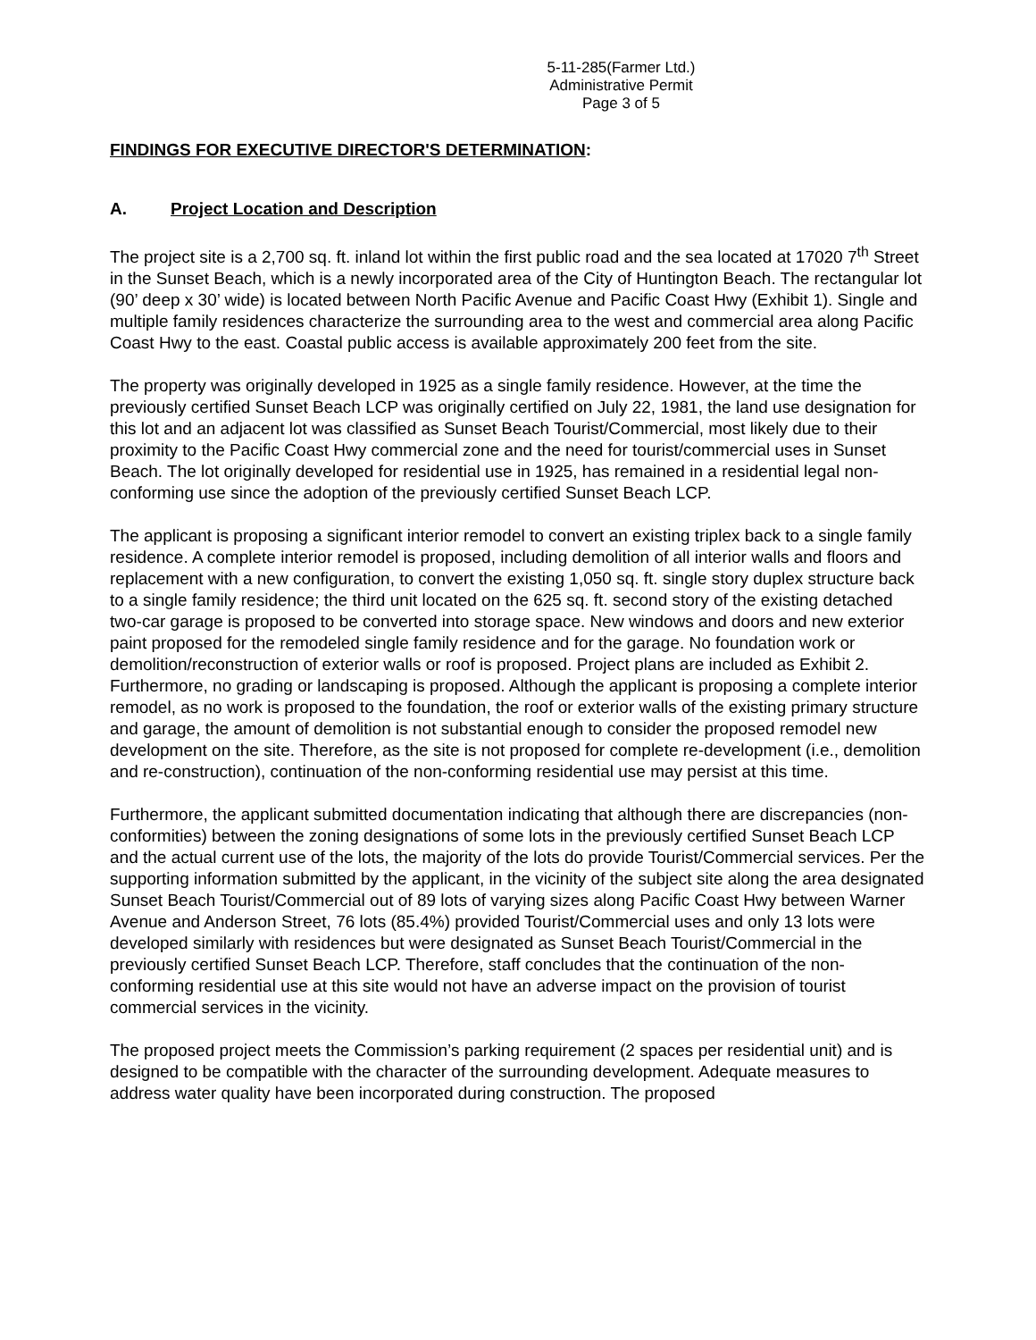5-11-285(Farmer Ltd.)
Administrative Permit
Page 3 of 5
FINDINGS FOR EXECUTIVE DIRECTOR'S DETERMINATION:
A. Project Location and Description
The project site is a 2,700 sq. ft. inland lot within the first public road and the sea located at 17020 7<sup>th</sup> Street in the Sunset Beach, which is a newly incorporated area of the City of Huntington Beach. The rectangular lot (90’ deep x 30’ wide) is located between North Pacific Avenue and Pacific Coast Hwy (Exhibit 1). Single and multiple family residences characterize the surrounding area to the west and commercial area along Pacific Coast Hwy to the east. Coastal public access is available approximately 200 feet from the site.
The property was originally developed in 1925 as a single family residence. However, at the time the previously certified Sunset Beach LCP was originally certified on July 22, 1981, the land use designation for this lot and an adjacent lot was classified as Sunset Beach Tourist/Commercial, most likely due to their proximity to the Pacific Coast Hwy commercial zone and the need for tourist/commercial uses in Sunset Beach. The lot originally developed for residential use in 1925, has remained in a residential legal non-conforming use since the adoption of the previously certified Sunset Beach LCP.
The applicant is proposing a significant interior remodel to convert an existing triplex back to a single family residence. A complete interior remodel is proposed, including demolition of all interior walls and floors and replacement with a new configuration, to convert the existing 1,050 sq. ft. single story duplex structure back to a single family residence; the third unit located on the 625 sq. ft. second story of the existing detached two-car garage is proposed to be converted into storage space. New windows and doors and new exterior paint proposed for the remodeled single family residence and for the garage. No foundation work or demolition/reconstruction of exterior walls or roof is proposed. Project plans are included as Exhibit 2. Furthermore, no grading or landscaping is proposed. Although the applicant is proposing a complete interior remodel, as no work is proposed to the foundation, the roof or exterior walls of the existing primary structure and garage, the amount of demolition is not substantial enough to consider the proposed remodel new development on the site. Therefore, as the site is not proposed for complete re-development (i.e., demolition and re-construction), continuation of the non-conforming residential use may persist at this time.
Furthermore, the applicant submitted documentation indicating that although there are discrepancies (non-conformities) between the zoning designations of some lots in the previously certified Sunset Beach LCP and the actual current use of the lots, the majority of the lots do provide Tourist/Commercial services. Per the supporting information submitted by the applicant, in the vicinity of the subject site along the area designated Sunset Beach Tourist/Commercial out of 89 lots of varying sizes along Pacific Coast Hwy between Warner Avenue and Anderson Street, 76 lots (85.4%) provided Tourist/Commercial uses and only 13 lots were developed similarly with residences but were designated as Sunset Beach Tourist/Commercial in the previously certified Sunset Beach LCP. Therefore, staff concludes that the continuation of the non-conforming residential use at this site would not have an adverse impact on the provision of tourist commercial services in the vicinity.
The proposed project meets the Commission’s parking requirement (2 spaces per residential unit) and is designed to be compatible with the character of the surrounding development. Adequate measures to address water quality have been incorporated during construction. The proposed